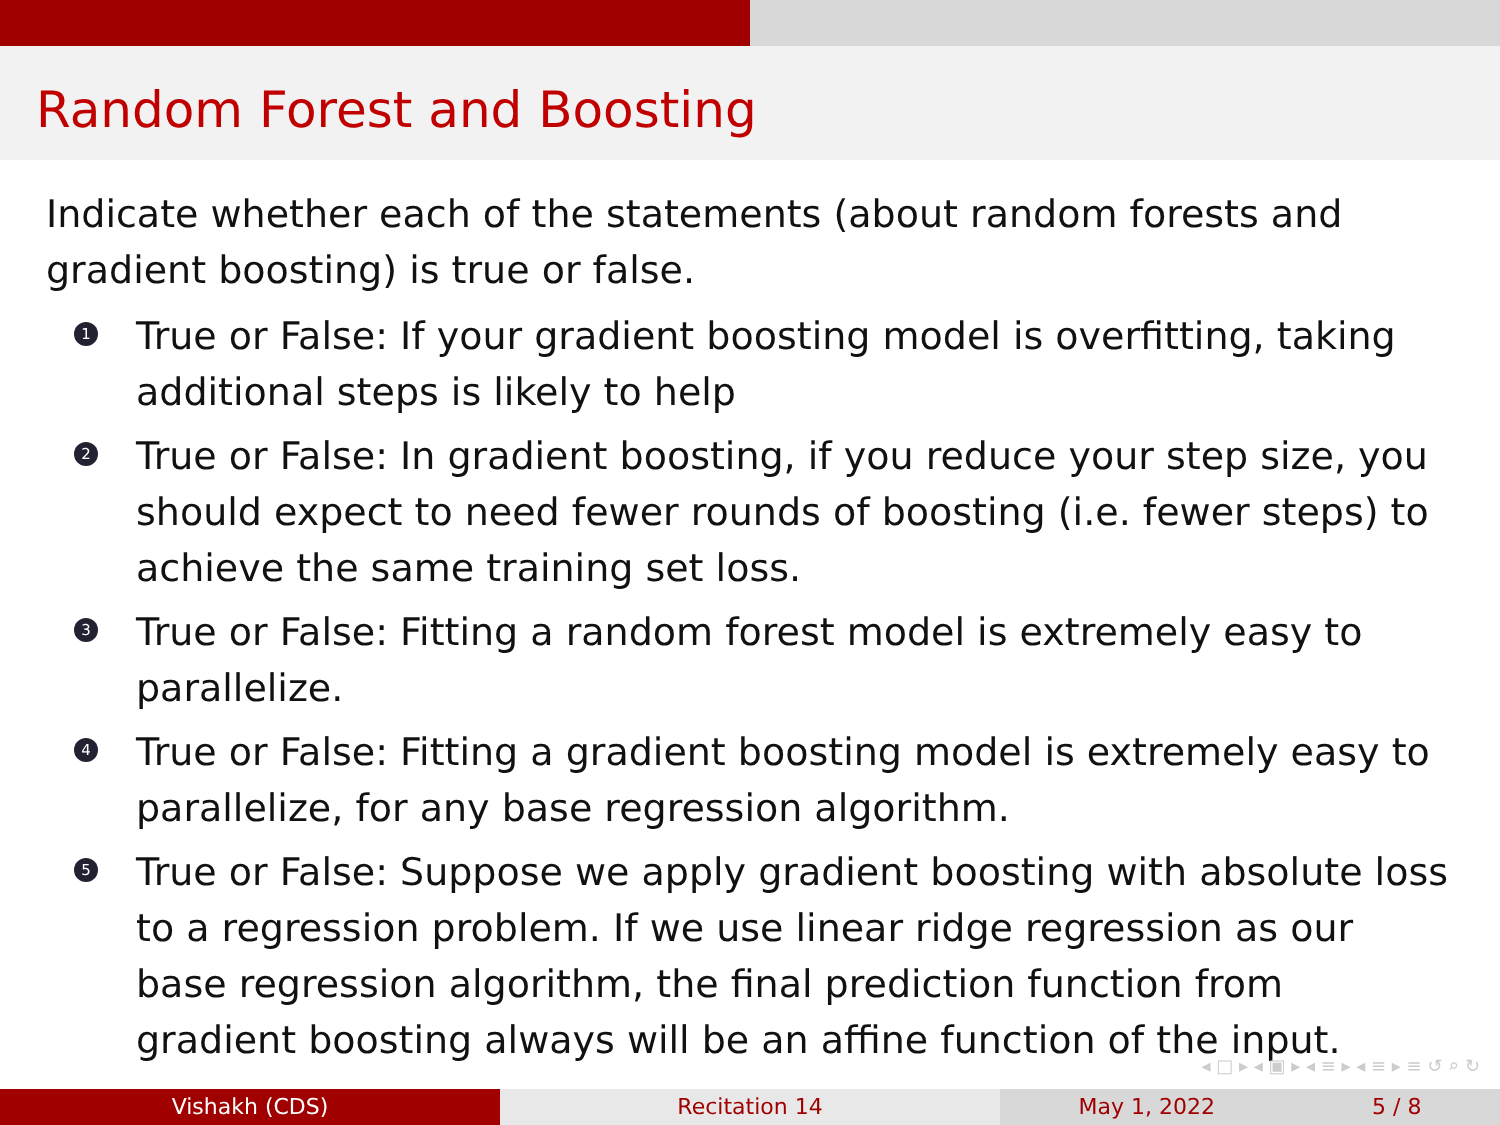Random Forest and Boosting
Indicate whether each of the statements (about random forests and gradient boosting) is true or false.
1 True or False: If your gradient boosting model is overfitting, taking additional steps is likely to help
2 True or False: In gradient boosting, if you reduce your step size, you should expect to need fewer rounds of boosting (i.e. fewer steps) to achieve the same training set loss.
3 True or False: Fitting a random forest model is extremely easy to parallelize.
4 True or False: Fitting a gradient boosting model is extremely easy to parallelize, for any base regression algorithm.
5 True or False: Suppose we apply gradient boosting with absolute loss to a regression problem. If we use linear ridge regression as our base regression algorithm, the final prediction function from gradient boosting always will be an affine function of the input.
◂ □ ▸ ◂ ▣ ▸ ◂ ≡ ▸ ◂ ≡ ▸ ≡ ↺ ⌕ ↻
Vishakh (CDS) Recitation 14 May 1, 2022 5 / 8